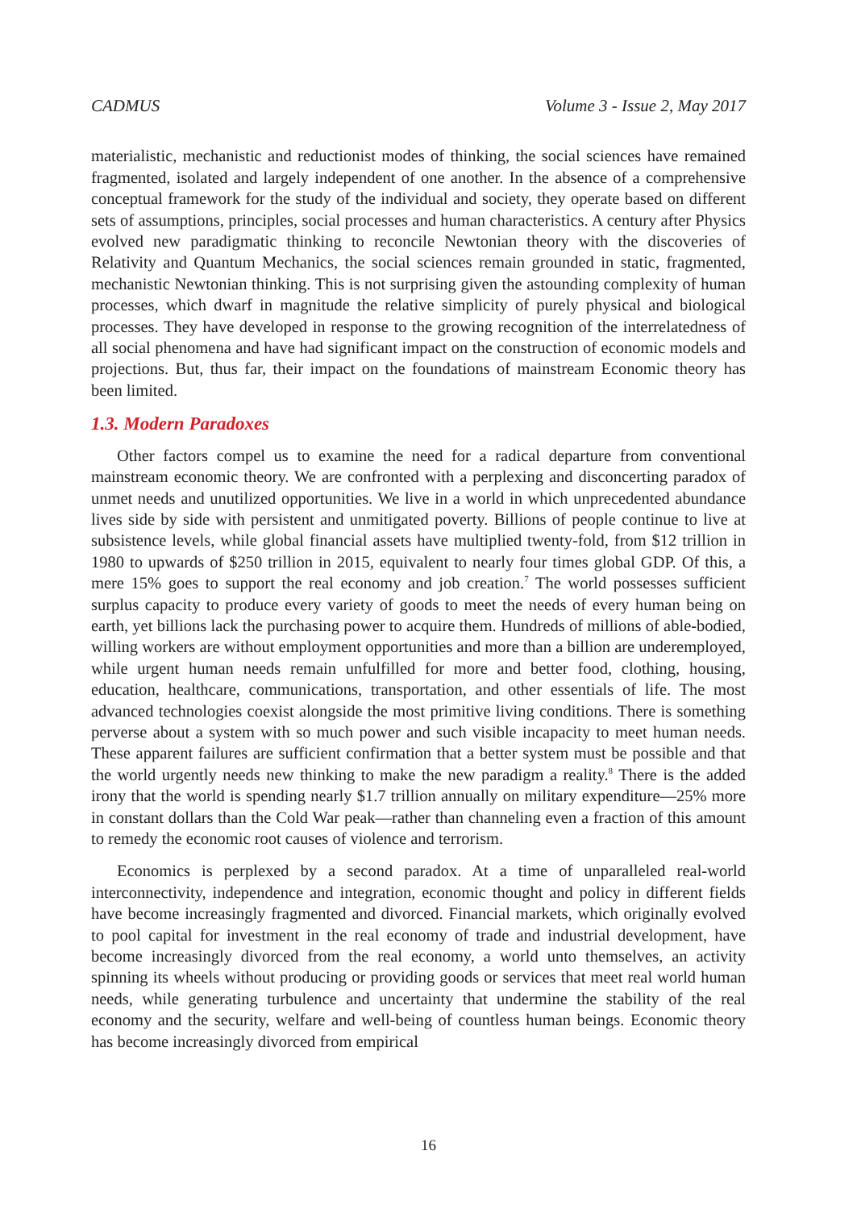CADMUS Volume 3 - Issue 2, May 2017
materialistic, mechanistic and reductionist modes of thinking, the social sciences have remained fragmented, isolated and largely independent of one another. In the absence of a comprehensive conceptual framework for the study of the individual and society, they operate based on different sets of assumptions, principles, social processes and human characteristics. A century after Physics evolved new paradigmatic thinking to reconcile Newtonian theory with the discoveries of Relativity and Quantum Mechanics, the social sciences remain grounded in static, fragmented, mechanistic Newtonian thinking. This is not surprising given the astounding complexity of human processes, which dwarf in magnitude the relative simplicity of purely physical and biological processes. They have developed in response to the growing recognition of the interrelatedness of all social phenomena and have had significant impact on the construction of economic models and projections. But, thus far, their impact on the foundations of mainstream Economic theory has been limited.
1.3. Modern Paradoxes
Other factors compel us to examine the need for a radical departure from conventional mainstream economic theory. We are confronted with a perplexing and disconcerting paradox of unmet needs and unutilized opportunities. We live in a world in which unprecedented abundance lives side by side with persistent and unmitigated poverty. Billions of people continue to live at subsistence levels, while global financial assets have multiplied twenty-fold, from $12 trillion in 1980 to upwards of $250 trillion in 2015, equivalent to nearly four times global GDP. Of this, a mere 15% goes to support the real economy and job creation.<sup>7</sup> The world possesses sufficient surplus capacity to produce every variety of goods to meet the needs of every human being on earth, yet billions lack the purchasing power to acquire them. Hundreds of millions of able-bodied, willing workers are without employment opportunities and more than a billion are underemployed, while urgent human needs remain unfulfilled for more and better food, clothing, housing, education, healthcare, communications, transportation, and other essentials of life. The most advanced technologies coexist alongside the most primitive living conditions. There is something perverse about a system with so much power and such visible incapacity to meet human needs. These apparent failures are sufficient confirmation that a better system must be possible and that the world urgently needs new thinking to make the new paradigm a reality.<sup>8</sup> There is the added irony that the world is spending nearly $1.7 trillion annually on military expenditure—25% more in constant dollars than the Cold War peak—rather than channeling even a fraction of this amount to remedy the economic root causes of violence and terrorism.
Economics is perplexed by a second paradox. At a time of unparalleled real-world interconnectivity, independence and integration, economic thought and policy in different fields have become increasingly fragmented and divorced. Financial markets, which originally evolved to pool capital for investment in the real economy of trade and industrial development, have become increasingly divorced from the real economy, a world unto themselves, an activity spinning its wheels without producing or providing goods or services that meet real world human needs, while generating turbulence and uncertainty that undermine the stability of the real economy and the security, welfare and well-being of countless human beings. Economic theory has become increasingly divorced from empirical
16